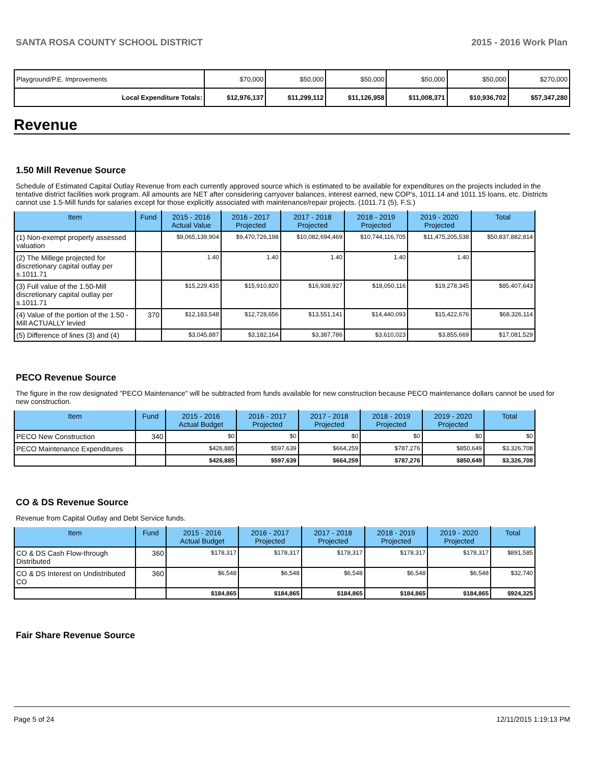SANTA ROSA COUNTY SCHOOL DISTRICT 2015 - 2016 Work Plan
| Playground/P.E. Improvements | $70,000 | $50,000 | $50,000 | $50,000 | $50,000 | $270,000 |
| Local Expenditure Totals: | $12,976,137 | $11,299,112 | $11,126,958 | $11,008,371 | $10,936,702 | $57,347,280 |
Revenue
1.50 Mill Revenue Source
Schedule of Estimated Capital Outlay Revenue from each currently approved source which is estimated to be available for expenditures on the projects included in the tentative district facilities work program. All amounts are NET after considering carryover balances, interest earned, new COP's, 1011.14 and 1011.15 loans, etc. Districts cannot use 1.5-Mill funds for salaries except for those explicitly associated with maintenance/repair projects. (1011.71 (5), F.S.)
| Item | Fund | 2015 - 2016 Actual Value | 2016 - 2017 Projected | 2017 - 2018 Projected | 2018 - 2019 Projected | 2019 - 2020 Projected | Total |
| --- | --- | --- | --- | --- | --- | --- | --- |
| (1) Non-exempt property assessed valuation | | $9,065,139,904 | $9,470,726,198 | $10,082,694,469 | $10,744,116,705 | $11,475,205,538 | $50,837,882,814 |
| (2) The Millege projected for discretionary capital outlay per s.1011.71 | | 1.40 | 1.40 | 1.40 | 1.40 | 1.40 | |
| (3) Full value of the 1.50-Mill discretionary capital outlay per s.1011.71 | | $15,229,435 | $15,910,820 | $16,938,927 | $18,050,116 | $19,278,345 | $85,407,643 |
| (4) Value of the portion of the 1.50 -Mill ACTUALLY levied | 370 | $12,183,548 | $12,728,656 | $13,551,141 | $14,440,093 | $15,422,676 | $68,326,114 |
| (5) Difference of lines (3) and (4) | | $3,045,887 | $3,182,164 | $3,387,786 | $3,610,023 | $3,855,669 | $17,081,529 |
PECO Revenue Source
The figure in the row designated "PECO Maintenance" will be subtracted from funds available for new construction because PECO maintenance dollars cannot be used for new construction.
| Item | Fund | 2015 - 2016 Actual Budget | 2016 - 2017 Projected | 2017 - 2018 Projected | 2018 - 2019 Projected | 2019 - 2020 Projected | Total |
| --- | --- | --- | --- | --- | --- | --- | --- |
| PECO New Construction | 340 | $0 | $0 | $0 | $0 | $0 | $0 |
| PECO Maintenance Expenditures | | $426,885 | $597,639 | $664,259 | $787,276 | $850,649 | $3,326,708 |
| | | $426,885 | $597,639 | $664,259 | $787,276 | $850,649 | $3,326,708 |
CO & DS Revenue Source
Revenue from Capital Outlay and Debt Service funds.
| Item | Fund | 2015 - 2016 Actual Budget | 2016 - 2017 Projected | 2017 - 2018 Projected | 2018 - 2019 Projected | 2019 - 2020 Projected | Total |
| --- | --- | --- | --- | --- | --- | --- | --- |
| CO & DS Cash Flow-through Distributed | 360 | $178,317 | $178,317 | $178,317 | $178,317 | $178,317 | $891,585 |
| CO & DS Interest on Undistributed CO | 360 | $6,548 | $6,548 | $6,548 | $6,548 | $6,548 | $32,740 |
| | | $184,865 | $184,865 | $184,865 | $184,865 | $184,865 | $924,325 |
Fair Share Revenue Source
Page 5 of 24 12/11/2015 1:19:13 PM